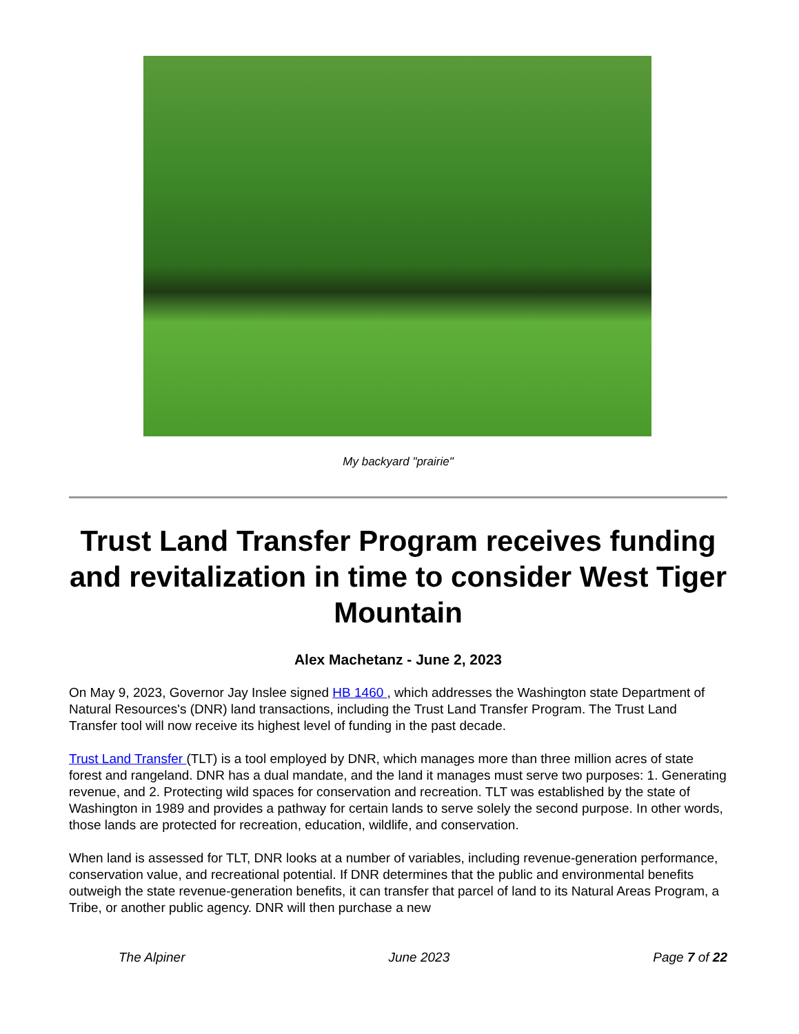My backyard "prairie"
Trust Land Transfer Program receives funding and revitalization in time to consider West Tiger Mountain
Alex Machetanz - June 2, 2023
On May 9, 2023, Governor Jay Inslee signed HB 1460 , which addresses the Washington state Department of Natural Resources's (DNR) land transactions, including the Trust Land Transfer Program. The Trust Land Transfer tool will now receive its highest level of funding in the past decade.
Trust Land Transfer (TLT) is a tool employed by DNR, which manages more than three million acres of state forest and rangeland. DNR has a dual mandate, and the land it manages must serve two purposes: 1. Generating revenue, and 2. Protecting wild spaces for conservation and recreation. TLT was established by the state of Washington in 1989 and provides a pathway for certain lands to serve solely the second purpose. In other words, those lands are protected for recreation, education, wildlife, and conservation.
When land is assessed for TLT, DNR looks at a number of variables, including revenue-generation performance, conservation value, and recreational potential. If DNR determines that the public and environmental benefits outweigh the state revenue-generation benefits, it can transfer that parcel of land to its Natural Areas Program, a Tribe, or another public agency. DNR will then purchase a new
The Alpiner June 2023 Page 7 of 22